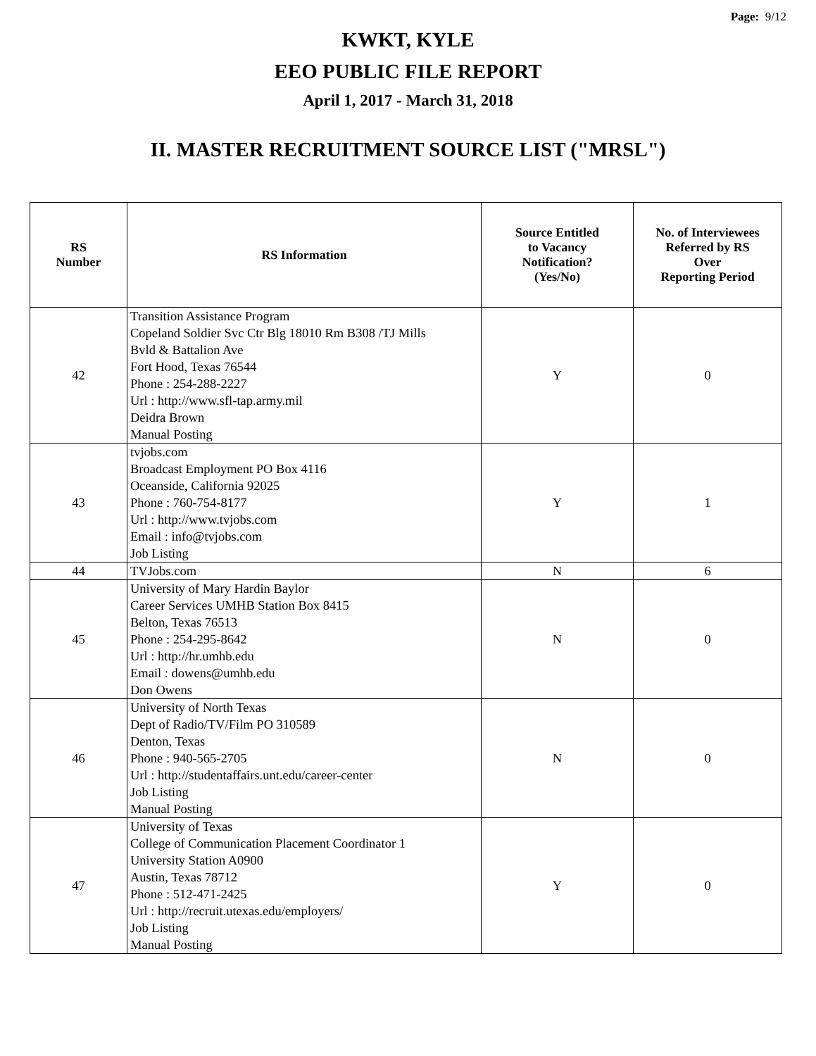Page: 9/12
KWKT, KYLE
EEO PUBLIC FILE REPORT
April 1, 2017 - March 31, 2018
II. MASTER RECRUITMENT SOURCE LIST ("MRSL")
| RS Number | RS Information | Source Entitled to Vacancy Notification? (Yes/No) | No. of Interviewees Referred by RS Over Reporting Period |
| --- | --- | --- | --- |
| 42 | Transition Assistance Program Copeland Soldier Svc Ctr Blg 18010 Rm B308 /TJ Mills Bvld & Battalion Ave Fort Hood, Texas 76544 Phone : 254-288-2227 Url : http://www.sfl-tap.army.mil Deidra Brown Manual Posting | Y | 0 |
| 43 | tvjobs.com Broadcast Employment PO Box 4116 Oceanside, California 92025 Phone : 760-754-8177 Url : http://www.tvjobs.com Email : info@tvjobs.com Job Listing | Y | 1 |
| 44 | TVJobs.com | N | 6 |
| 45 | University of Mary Hardin Baylor Career Services UMHB Station Box 8415 Belton, Texas 76513 Phone : 254-295-8642 Url : http://hr.umhb.edu Email : dowens@umhb.edu Don Owens | N | 0 |
| 46 | University of North Texas Dept of Radio/TV/Film PO 310589 Denton, Texas Phone : 940-565-2705 Url : http://studentaffairs.unt.edu/career-center Job Listing Manual Posting | N | 0 |
| 47 | University of Texas College of Communication Placement Coordinator 1 University Station A0900 Austin, Texas 78712 Phone : 512-471-2425 Url : http://recruit.utexas.edu/employers/ Job Listing Manual Posting | Y | 0 |